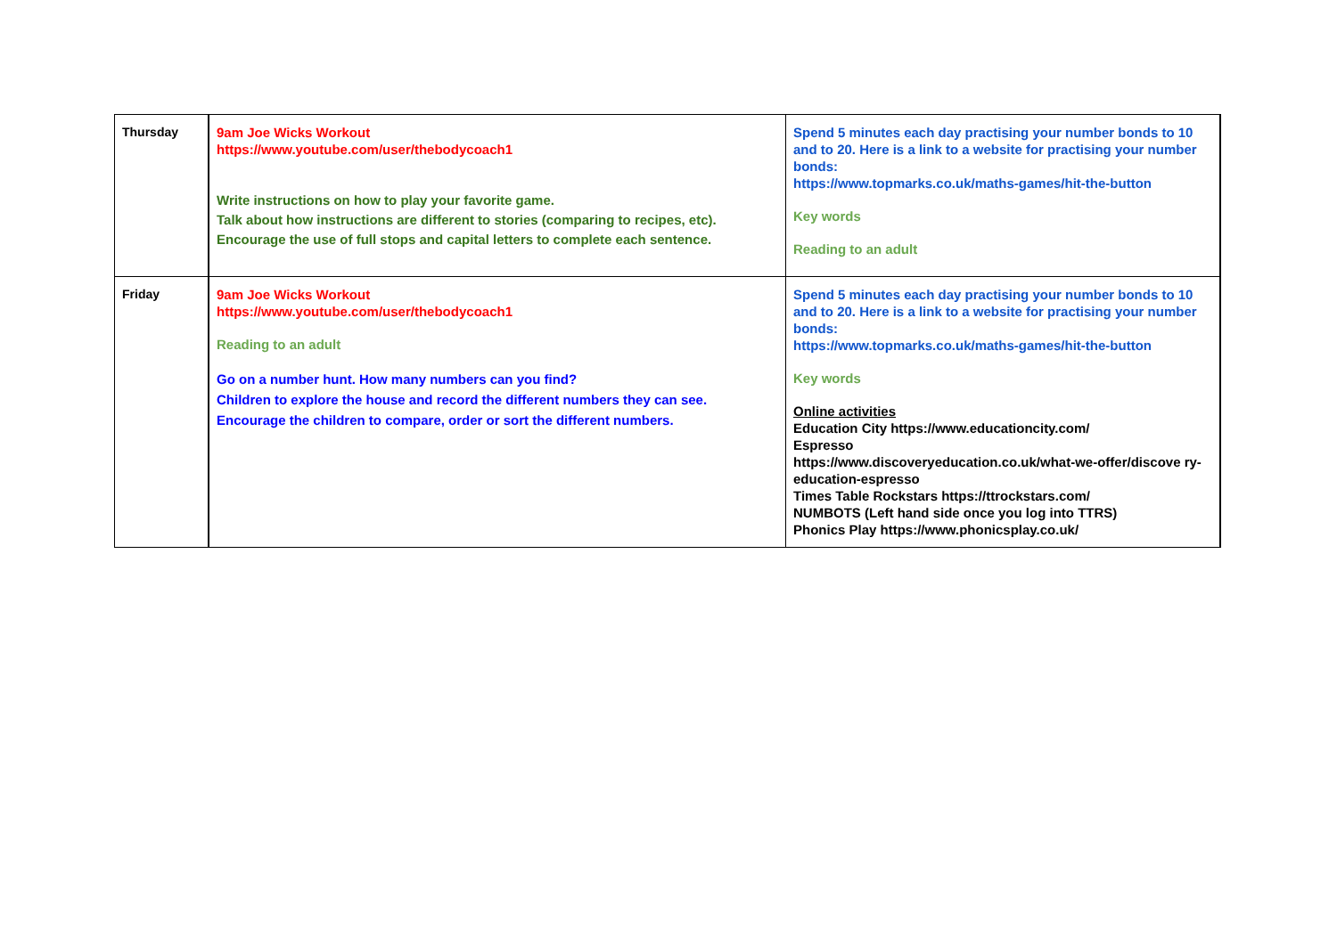| Thursday | 9am Joe Wicks Workout https://www.youtube.com/user/thebodycoach1 Write instructions on how to play your favorite game. Talk about how instructions are different to stories (comparing to recipes, etc). Encourage the use of full stops and capital letters to complete each sentence. | Spend 5 minutes each day practising your number bonds to 10 and to 20. Here is a link to a website for practising your number bonds: https://www.topmarks.co.uk/maths-games/hit-the-button Key words Reading to an adult |
| Friday | 9am Joe Wicks Workout https://www.youtube.com/user/thebodycoach1 Reading to an adult Go on a number hunt. How many numbers can you find? Children to explore the house and record the different numbers they can see. Encourage the children to compare, order or sort the different numbers. | Spend 5 minutes each day practising your number bonds to 10 and to 20. Here is a link to a website for practising your number bonds: https://www.topmarks.co.uk/maths-games/hit-the-button Key words Online activities Education City https://www.educationcity.com/ Espresso https://www.discoveryeducation.co.uk/what-we-offer/discove ry-education-espresso Times Table Rockstars https://ttrockstars.com/ NUMBOTS (Left hand side once you log into TTRS) Phonics Play https://www.phonicsplay.co.uk/ |